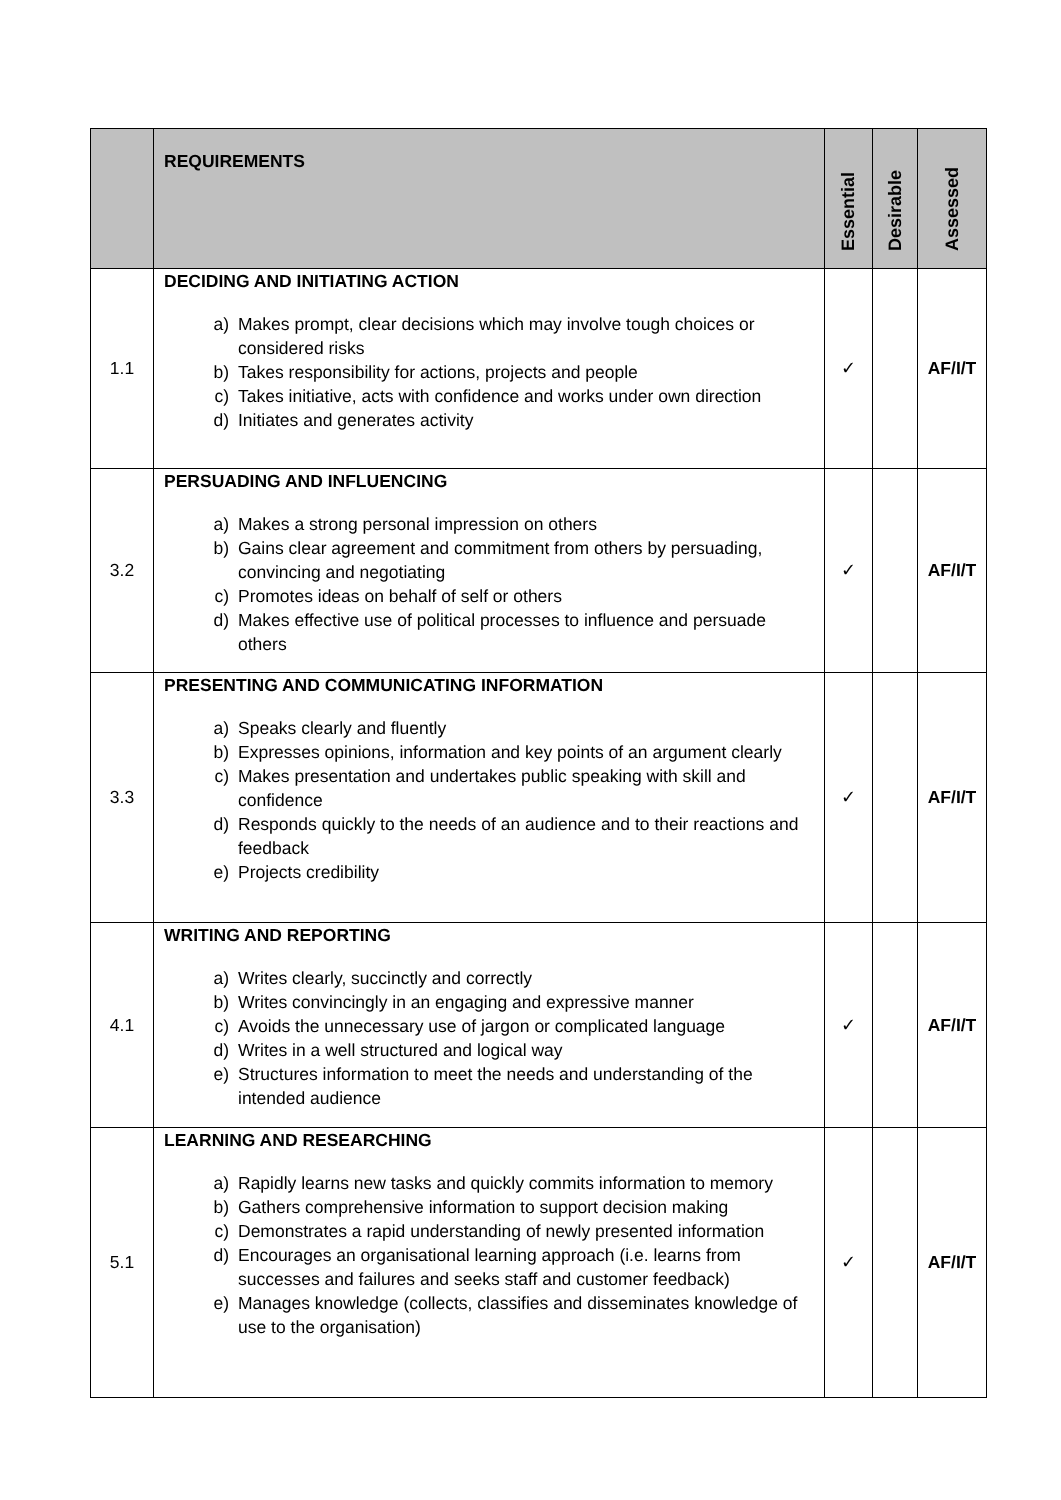| | REQUIREMENTS | Essential | Desirable | Assessed |
| --- | --- | --- | --- | --- |
| 1.1 | DECIDING AND INITIATING ACTION a) Makes prompt, clear decisions which may involve tough choices or considered risks b) Takes responsibility for actions, projects and people c) Takes initiative, acts with confidence and works under own direction d) Initiates and generates activity | ✓ | | AF/I/T |
| 3.2 | PERSUADING AND INFLUENCING a) Makes a strong personal impression on others b) Gains clear agreement and commitment from others by persuading, convincing and negotiating c) Promotes ideas on behalf of self or others d) Makes effective use of political processes to influence and persuade others | ✓ | | AF/I/T |
| 3.3 | PRESENTING AND COMMUNICATING INFORMATION a) Speaks clearly and fluently b) Expresses opinions, information and key points of an argument clearly c) Makes presentation and undertakes public speaking with skill and confidence d) Responds quickly to the needs of an audience and to their reactions and feedback e) Projects credibility | ✓ | | AF/I/T |
| 4.1 | WRITING AND REPORTING a) Writes clearly, succinctly and correctly b) Writes convincingly in an engaging and expressive manner c) Avoids the unnecessary use of jargon or complicated language d) Writes in a well structured and logical way e) Structures information to meet the needs and understanding of the intended audience | ✓ | | AF/I/T |
| 5.1 | LEARNING AND RESEARCHING a) Rapidly learns new tasks and quickly commits information to memory b) Gathers comprehensive information to support decision making c) Demonstrates a rapid understanding of newly presented information d) Encourages an organisational learning approach (i.e. learns from successes and failures and seeks staff and customer feedback) e) Manages knowledge (collects, classifies and disseminates knowledge of use to the organisation) | ✓ | | AF/I/T |